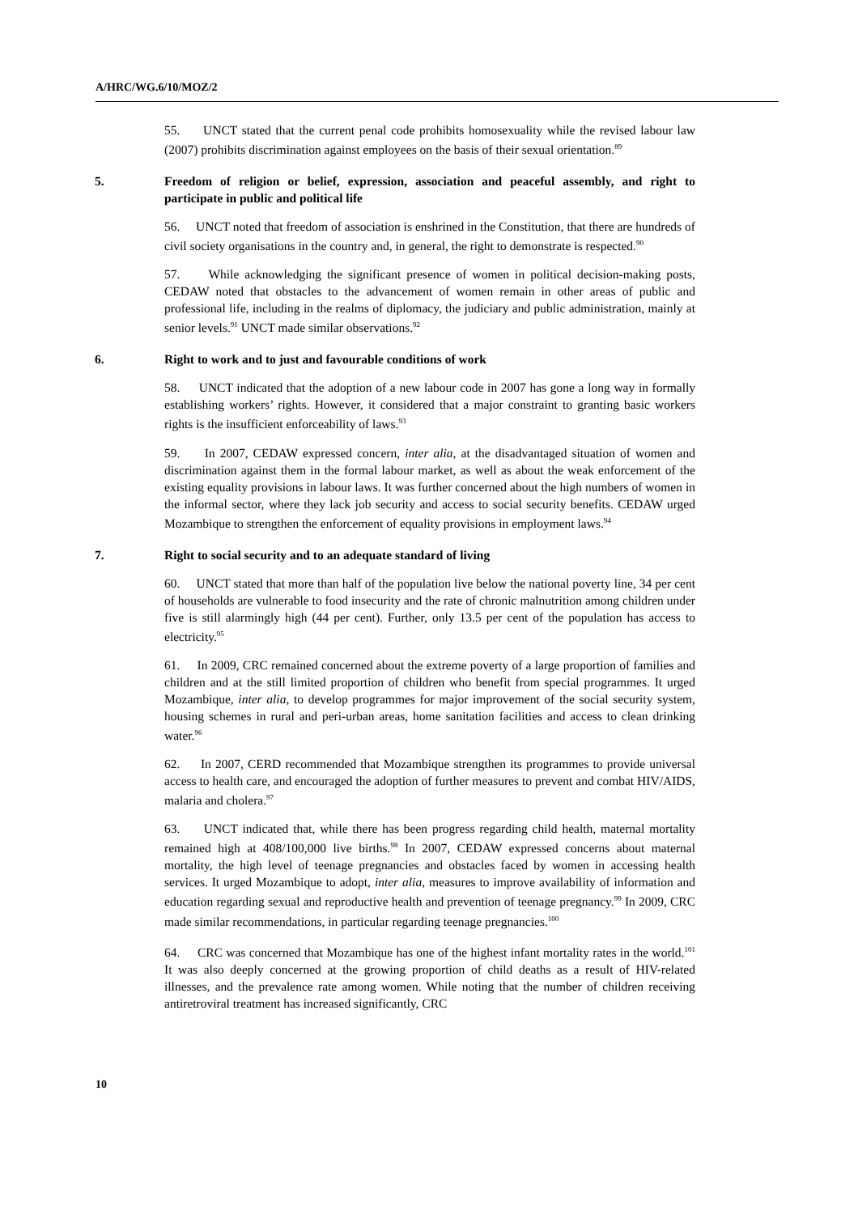A/HRC/WG.6/10/MOZ/2
55. UNCT stated that the current penal code prohibits homosexuality while the revised labour law (2007) prohibits discrimination against employees on the basis of their sexual orientation.<sup>89</sup>
5. Freedom of religion or belief, expression, association and peaceful assembly, and right to participate in public and political life
56. UNCT noted that freedom of association is enshrined in the Constitution, that there are hundreds of civil society organisations in the country and, in general, the right to demonstrate is respected.<sup>90</sup>
57. While acknowledging the significant presence of women in political decision-making posts, CEDAW noted that obstacles to the advancement of women remain in other areas of public and professional life, including in the realms of diplomacy, the judiciary and public administration, mainly at senior levels.<sup>91</sup> UNCT made similar observations.<sup>92</sup>
6. Right to work and to just and favourable conditions of work
58. UNCT indicated that the adoption of a new labour code in 2007 has gone a long way in formally establishing workers’ rights. However, it considered that a major constraint to granting basic workers rights is the insufficient enforceability of laws.<sup>93</sup>
59. In 2007, CEDAW expressed concern, inter alia, at the disadvantaged situation of women and discrimination against them in the formal labour market, as well as about the weak enforcement of the existing equality provisions in labour laws. It was further concerned about the high numbers of women in the informal sector, where they lack job security and access to social security benefits. CEDAW urged Mozambique to strengthen the enforcement of equality provisions in employment laws.<sup>94</sup>
7. Right to social security and to an adequate standard of living
60. UNCT stated that more than half of the population live below the national poverty line, 34 per cent of households are vulnerable to food insecurity and the rate of chronic malnutrition among children under five is still alarmingly high (44 per cent). Further, only 13.5 per cent of the population has access to electricity.<sup>95</sup>
61. In 2009, CRC remained concerned about the extreme poverty of a large proportion of families and children and at the still limited proportion of children who benefit from special programmes. It urged Mozambique, inter alia, to develop programmes for major improvement of the social security system, housing schemes in rural and peri-urban areas, home sanitation facilities and access to clean drinking water.<sup>96</sup>
62. In 2007, CERD recommended that Mozambique strengthen its programmes to provide universal access to health care, and encouraged the adoption of further measures to prevent and combat HIV/AIDS, malaria and cholera.<sup>97</sup>
63. UNCT indicated that, while there has been progress regarding child health, maternal mortality remained high at 408/100,000 live births.<sup>98</sup> In 2007, CEDAW expressed concerns about maternal mortality, the high level of teenage pregnancies and obstacles faced by women in accessing health services. It urged Mozambique to adopt, inter alia, measures to improve availability of information and education regarding sexual and reproductive health and prevention of teenage pregnancy.<sup>99</sup> In 2009, CRC made similar recommendations, in particular regarding teenage pregnancies.<sup>100</sup>
64. CRC was concerned that Mozambique has one of the highest infant mortality rates in the world.<sup>101</sup> It was also deeply concerned at the growing proportion of child deaths as a result of HIV-related illnesses, and the prevalence rate among women. While noting that the number of children receiving antiretroviral treatment has increased significantly, CRC
10